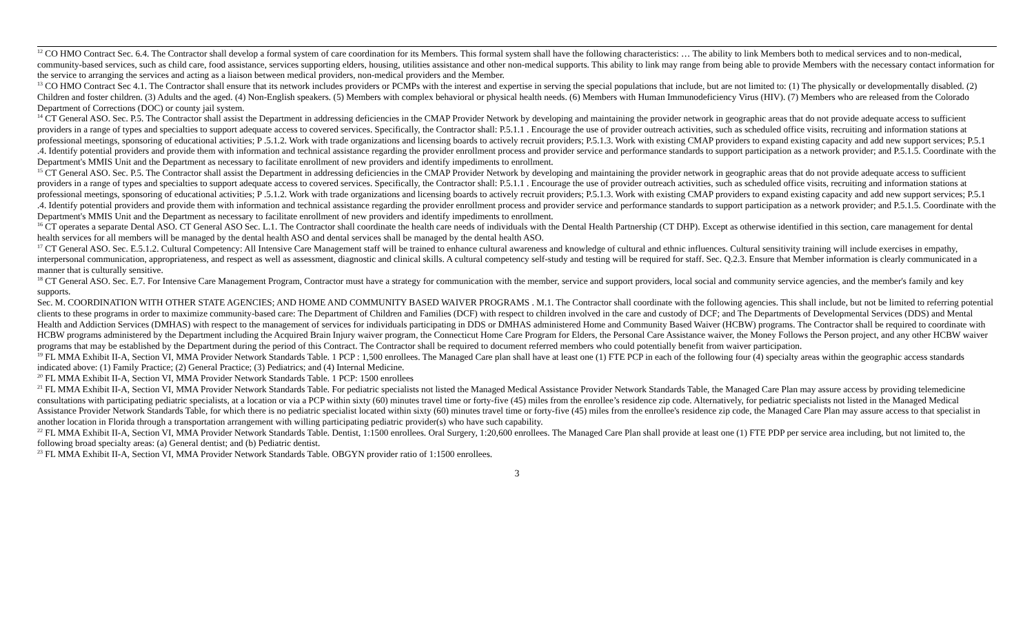<sup>12</sup> CO HMO Contract Sec. 6.4. The Contractor shall develop a formal system of care coordination for its Members. This formal system shall have the following characteristics: … The ability to link Members both to medical services and to non-medical, community-based services, such as child care, food assistance, services supporting elders, housing, utilities assistance and other non-medical supports. This ability to link may range from being able to provide Members with the necessary contact information for the service to arranging the services and acting as a liaison between medical providers, non-medical providers and the Member.
<sup>13</sup> CO HMO Contract Sec 4.1. The Contractor shall ensure that its network includes providers or PCMPs with the interest and expertise in serving the special populations that include, but are not limited to: (1) The physically or developmentally disabled. (2) Children and foster children. (3) Adults and the aged. (4) Non-English speakers. (5) Members with complex behavioral or physical health needs. (6) Members with Human Immunodeficiency Virus (HIV). (7) Members who are released from the Colorado Department of Corrections (DOC) or county jail system.
<sup>14</sup> CT General ASO. Sec. P.5. The Contractor shall assist the Department in addressing deficiencies in the CMAP Provider Network by developing and maintaining the provider network in geographic areas that do not provide adequate access to sufficient providers in a range of types and specialties to support adequate access to covered services. Specifically, the Contractor shall: P.5.1.1 . Encourage the use of provider outreach activities, such as scheduled office visits, recruiting and information stations at professional meetings, sponsoring of educational activities; P .5.1.2. Work with trade organizations and licensing boards to actively recruit providers; P.5.1.3. Work with existing CMAP providers to expand existing capacity and add new support services; P.5.1 .4. Identify potential providers and provide them with information and technical assistance regarding the provider enrollment process and provider service and performance standards to support participation as a network provider; and P.5.1.5. Coordinate with the Department's MMIS Unit and the Department as necessary to facilitate enrollment of new providers and identify impediments to enrollment.
<sup>15</sup> CT General ASO. Sec. P.5. The Contractor shall assist the Department in addressing deficiencies in the CMAP Provider Network by developing and maintaining the provider network in geographic areas that do not provide adequate access to sufficient providers in a range of types and specialties to support adequate access to covered services. Specifically, the Contractor shall: P.5.1.1 . Encourage the use of provider outreach activities, such as scheduled office visits, recruiting and information stations at professional meetings, sponsoring of educational activities; P .5.1.2. Work with trade organizations and licensing boards to actively recruit providers; P.5.1.3. Work with existing CMAP providers to expand existing capacity and add new support services; P.5.1 .4. Identify potential providers and provide them with information and technical assistance regarding the provider enrollment process and provider service and performance standards to support participation as a network provider; and P.5.1.5. Coordinate with the Department's MMIS Unit and the Department as necessary to facilitate enrollment of new providers and identify impediments to enrollment.
<sup>16</sup> CT operates a separate Dental ASO. CT General ASO Sec. L.1. The Contractor shall coordinate the health care needs of individuals with the Dental Health Partnership (CT DHP). Except as otherwise identified in this section, care management for dental health services for all members will be managed by the dental health ASO and dental services shall be managed by the dental health ASO.
<sup>17</sup> CT General ASO. Sec. E.5.1.2. Cultural Competency: All Intensive Care Management staff will be trained to enhance cultural awareness and knowledge of cultural and ethnic influences. Cultural sensitivity training will include exercises in empathy, interpersonal communication, appropriateness, and respect as well as assessment, diagnostic and clinical skills. A cultural competency self-study and testing will be required for staff. Sec. Q.2.3. Ensure that Member information is clearly communicated in a manner that is culturally sensitive.
<sup>18</sup> CT General ASO. Sec. E.7. For Intensive Care Management Program, Contractor must have a strategy for communication with the member, service and support providers, local social and community service agencies, and the member's family and key supports.
Sec. M. COORDINATION WITH OTHER STATE AGENCIES; AND HOME AND COMMUNITY BASED WAIVER PROGRAMS . M.1. The Contractor shall coordinate with the following agencies. This shall include, but not be limited to referring potential clients to these programs in order to maximize community-based care: The Department of Children and Families (DCF) with respect to children involved in the care and custody of DCF; and The Departments of Developmental Services (DDS) and Mental Health and Addiction Services (DMHAS) with respect to the management of services for individuals participating in DDS or DMHAS administered Home and Community Based Waiver (HCBW) programs. The Contractor shall be required to coordinate with HCBW programs administered by the Department including the Acquired Brain Injury waiver program, the Connecticut Home Care Program for Elders, the Personal Care Assistance waiver, the Money Follows the Person project, and any other HCBW waiver programs that may be established by the Department during the period of this Contract. The Contractor shall be required to document referred members who could potentially benefit from waiver participation.
<sup>19</sup> FL MMA Exhibit II-A, Section VI, MMA Provider Network Standards Table. 1 PCP : 1,500 enrollees. The Managed Care plan shall have at least one (1) FTE PCP in each of the following four (4) specialty areas within the geographic access standards indicated above: (1) Family Practice; (2) General Practice; (3) Pediatrics; and (4) Internal Medicine.
<sup>20</sup> FL MMA Exhibit II-A, Section VI, MMA Provider Network Standards Table. 1 PCP: 1500 enrollees
<sup>21</sup> FL MMA Exhibit II-A, Section VI, MMA Provider Network Standards Table. For pediatric specialists not listed the Managed Medical Assistance Provider Network Standards Table, the Managed Care Plan may assure access by providing telemedicine consultations with participating pediatric specialists, at a location or via a PCP within sixty (60) minutes travel time or forty-five (45) miles from the enrollee’s residence zip code. Alternatively, for pediatric specialists not listed in the Managed Medical Assistance Provider Network Standards Table, for which there is no pediatric specialist located within sixty (60) minutes travel time or forty-five (45) miles from the enrollee's residence zip code, the Managed Care Plan may assure access to that specialist in another location in Florida through a transportation arrangement with willing participating pediatric provider(s) who have such capability.
<sup>22</sup> FL MMA Exhibit II-A, Section VI, MMA Provider Network Standards Table. Dentist, 1:1500 enrollees. Oral Surgery, 1:20,600 enrollees. The Managed Care Plan shall provide at least one (1) FTE PDP per service area including, but not limited to, the following broad specialty areas: (a) General dentist; and (b) Pediatric dentist.
<sup>23</sup> FL MMA Exhibit II-A, Section VI, MMA Provider Network Standards Table. OBGYN provider ratio of 1:1500 enrollees.
3